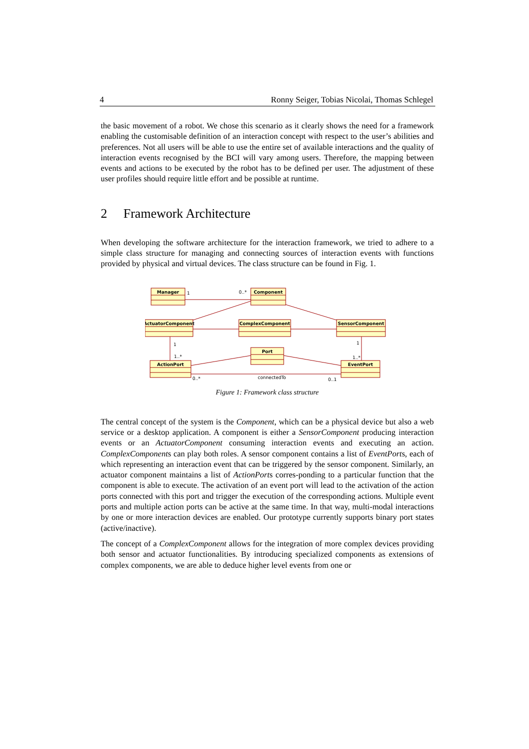4 Ronny Seiger, Tobias Nicolai, Thomas Schlegel
the basic movement of a robot. We chose this scenario as it clearly shows the need for a framework enabling the customisable definition of an interaction concept with respect to the user’s abilities and preferences. Not all users will be able to use the entire set of available interactions and the quality of interaction events recognised by the BCI will vary among users. Therefore, the mapping between events and actions to be executed by the robot has to be defined per user. The adjustment of these user profiles should require little effort and be possible at runtime.
2 Framework Architecture
When developing the software architecture for the interaction framework, we tried to adhere to a simple class structure for managing and connecting sources of interaction events with functions provided by physical and virtual devices. The class structure can be found in Fig. 1.
Manager
Component
ActuatorComponent
ComplexComponent
SensorComponent
Port
ActionPort
EventPort
1
0..*
1
1
1..*
1..*
0..*
connectedTo
0..1
Figure 1: Framework class structure
The central concept of the system is the Component, which can be a physical device but also a web service or a desktop application. A component is either a SensorComponent producing interaction events or an ActuatorComponent consuming interaction events and executing an action. ComplexComponents can play both roles. A sensor component contains a list of EventPorts, each of which representing an interaction event that can be triggered by the sensor component. Similarly, an actuator component maintains a list of ActionPorts corres-ponding to a particular function that the component is able to execute. The activation of an event port will lead to the activation of the action ports connected with this port and trigger the execution of the corresponding actions. Multiple event ports and multiple action ports can be active at the same time. In that way, multi-modal interactions by one or more interaction devices are enabled. Our prototype currently supports binary port states (active/inactive).
The concept of a ComplexComponent allows for the integration of more complex devices providing both sensor and actuator functionalities. By introducing specialized components as extensions of complex components, we are able to deduce higher level events from one or